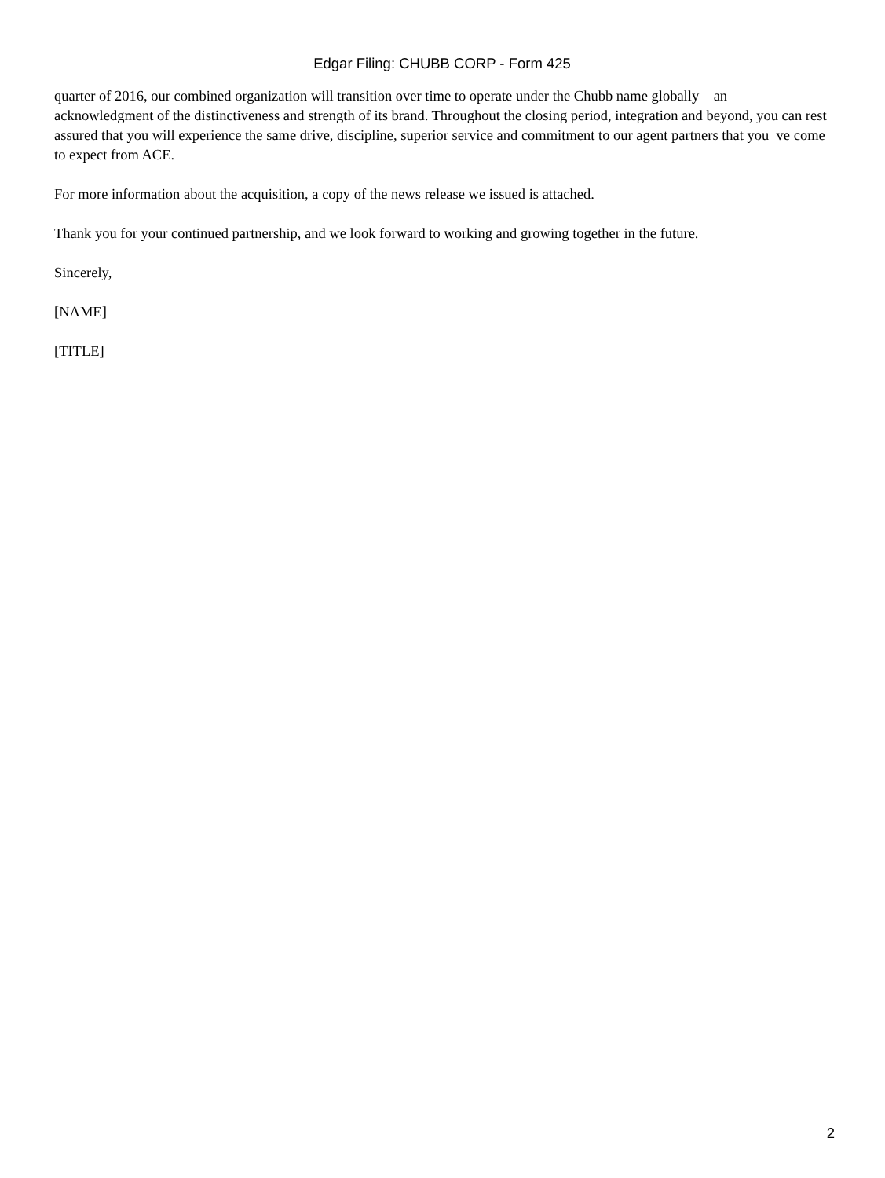Edgar Filing: CHUBB CORP - Form 425
quarter of 2016, our combined organization will transition over time to operate under the Chubb name globally an acknowledgment of the distinctiveness and strength of its brand. Throughout the closing period, integration and beyond, you can rest assured that you will experience the same drive, discipline, superior service and commitment to our agent partners that you ve come to expect from ACE.
For more information about the acquisition, a copy of the news release we issued is attached.
Thank you for your continued partnership, and we look forward to working and growing together in the future.
Sincerely,
[NAME]
[TITLE]
2